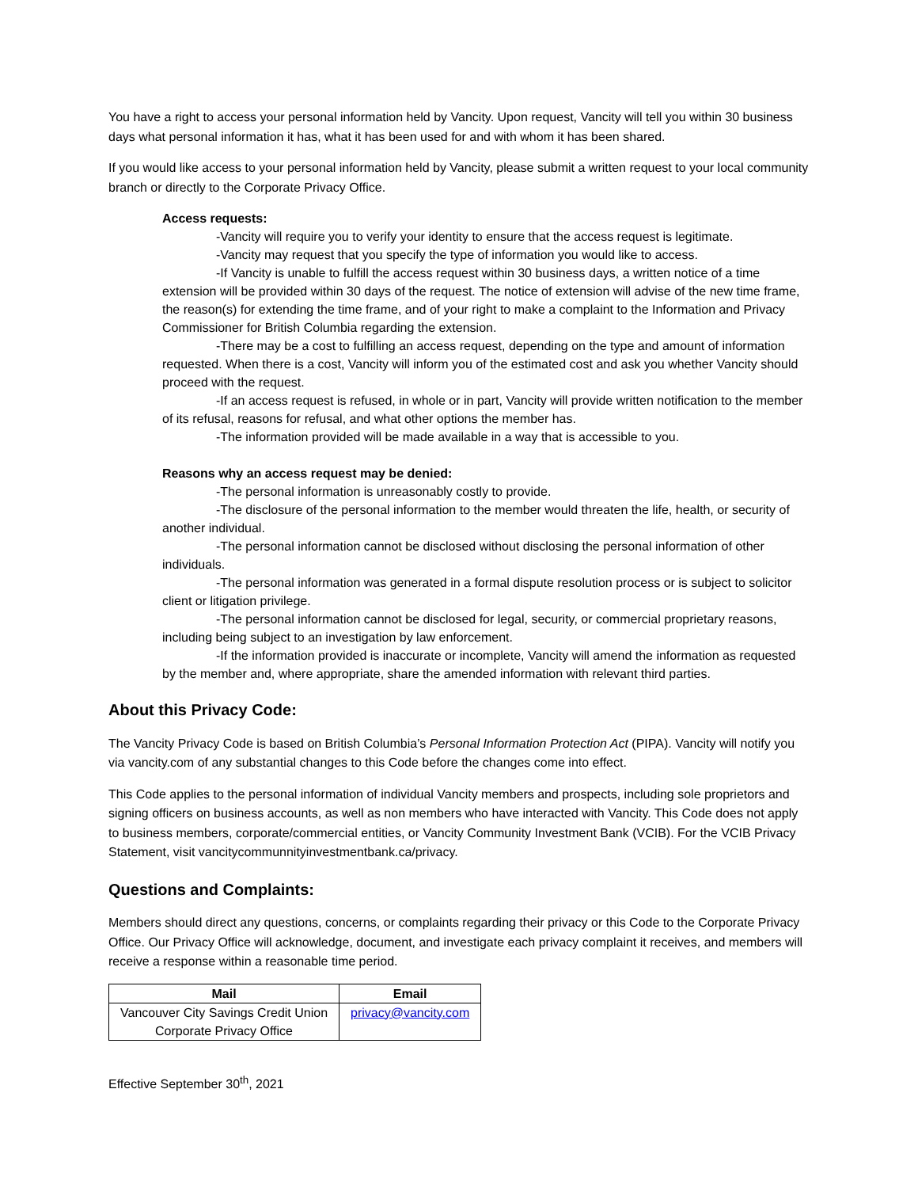You have a right to access your personal information held by Vancity. Upon request, Vancity will tell you within 30 business days what personal information it has, what it has been used for and with whom it has been shared.
If you would like access to your personal information held by Vancity, please submit a written request to your local community branch or directly to the Corporate Privacy Office.
Access requests:
-Vancity will require you to verify your identity to ensure that the access request is legitimate.
-Vancity may request that you specify the type of information you would like to access.
-If Vancity is unable to fulfill the access request within 30 business days, a written notice of a time extension will be provided within 30 days of the request. The notice of extension will advise of the new time frame, the reason(s) for extending the time frame, and of your right to make a complaint to the Information and Privacy Commissioner for British Columbia regarding the extension.
-There may be a cost to fulfilling an access request, depending on the type and amount of information requested. When there is a cost, Vancity will inform you of the estimated cost and ask you whether Vancity should proceed with the request.
-If an access request is refused, in whole or in part, Vancity will provide written notification to the member of its refusal, reasons for refusal, and what other options the member has.
-The information provided will be made available in a way that is accessible to you.
Reasons why an access request may be denied:
-The personal information is unreasonably costly to provide.
-The disclosure of the personal information to the member would threaten the life, health, or security of another individual.
-The personal information cannot be disclosed without disclosing the personal information of other individuals.
-The personal information was generated in a formal dispute resolution process or is subject to solicitor client or litigation privilege.
-The personal information cannot be disclosed for legal, security, or commercial proprietary reasons, including being subject to an investigation by law enforcement.
-If the information provided is inaccurate or incomplete, Vancity will amend the information as requested by the member and, where appropriate, share the amended information with relevant third parties.
About this Privacy Code:
The Vancity Privacy Code is based on British Columbia’s Personal Information Protection Act (PIPA). Vancity will notify you via vancity.com of any substantial changes to this Code before the changes come into effect.
This Code applies to the personal information of individual Vancity members and prospects, including sole proprietors and signing officers on business accounts, as well as non members who have interacted with Vancity. This Code does not apply to business members, corporate/commercial entities, or Vancity Community Investment Bank (VCIB). For the VCIB Privacy Statement, visit vancitycommunnityinvestmentbank.ca/privacy.
Questions and Complaints:
Members should direct any questions, concerns, or complaints regarding their privacy or this Code to the Corporate Privacy Office. Our Privacy Office will acknowledge, document, and investigate each privacy complaint it receives, and members will receive a response within a reasonable time period.
| Mail | Email |
| --- | --- |
| Vancouver City Savings Credit Union Corporate Privacy Office | privacy@vancity.com |
Effective September 30<sup>th</sup>, 2021